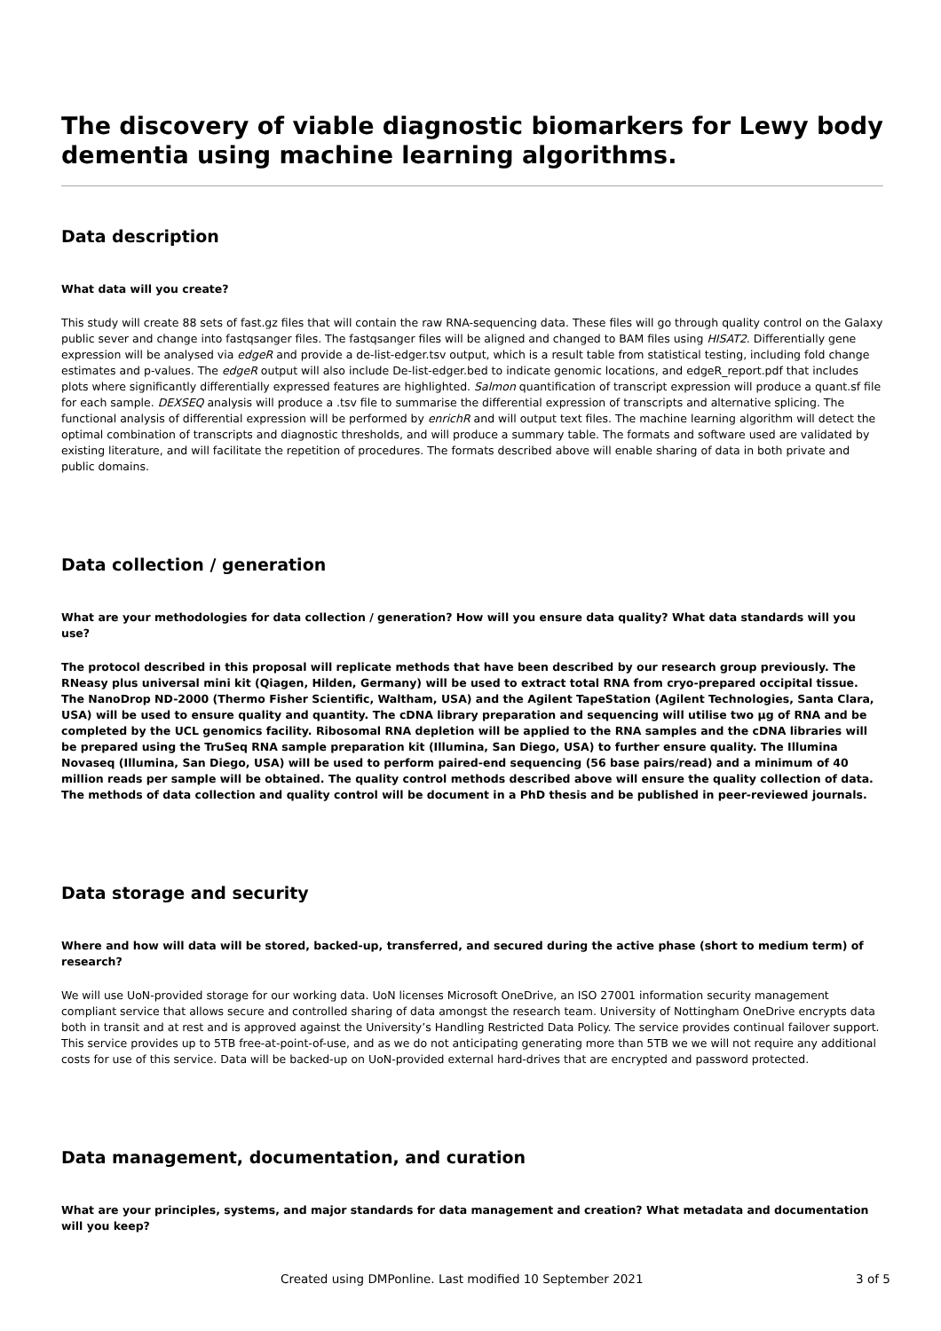The discovery of viable diagnostic biomarkers for Lewy body dementia using machine learning algorithms.
Data description
What data will you create?
This study will create 88 sets of fast.gz files that will contain the raw RNA-sequencing data. These files will go through quality control on the Galaxy public sever and change into fastqsanger files. The fastqsanger files will be aligned and changed to BAM files using HISAT2. Differentially gene expression will be analysed via edgeR and provide a de-list-edger.tsv output, which is a result table from statistical testing, including fold change estimates and p-values. The edgeR output will also include De-list-edger.bed to indicate genomic locations, and edgeR_report.pdf that includes plots where significantly differentially expressed features are highlighted. Salmon quantification of transcript expression will produce a quant.sf file for each sample. DEXSEQ analysis will produce a .tsv file to summarise the differential expression of transcripts and alternative splicing. The functional analysis of differential expression will be performed by enrichR and will output text files. The machine learning algorithm will detect the optimal combination of transcripts and diagnostic thresholds, and will produce a summary table. The formats and software used are validated by existing literature, and will facilitate the repetition of procedures. The formats described above will enable sharing of data in both private and public domains.
Data collection / generation
What are your methodologies for data collection / generation? How will you ensure data quality? What data standards will you use?
The protocol described in this proposal will replicate methods that have been described by our research group previously. The RNeasy plus universal mini kit (Qiagen, Hilden, Germany) will be used to extract total RNA from cryo-prepared occipital tissue. The NanoDrop ND-2000 (Thermo Fisher Scientific, Waltham, USA) and the Agilent TapeStation (Agilent Technologies, Santa Clara, USA) will be used to ensure quality and quantity. The cDNA library preparation and sequencing will utilise two µg of RNA and be completed by the UCL genomics facility. Ribosomal RNA depletion will be applied to the RNA samples and the cDNA libraries will be prepared using the TruSeq RNA sample preparation kit (Illumina, San Diego, USA) to further ensure quality. The Illumina Novaseq (Illumina, San Diego, USA) will be used to perform paired-end sequencing (56 base pairs/read) and a minimum of 40 million reads per sample will be obtained. The quality control methods described above will ensure the quality collection of data. The methods of data collection and quality control will be document in a PhD thesis and be published in peer-reviewed journals.
Data storage and security
Where and how will data will be stored, backed-up, transferred, and secured during the active phase (short to medium term) of research?
We will use UoN-provided storage for our working data. UoN licenses Microsoft OneDrive, an ISO 27001 information security management compliant service that allows secure and controlled sharing of data amongst the research team. University of Nottingham OneDrive encrypts data both in transit and at rest and is approved against the University’s Handling Restricted Data Policy. The service provides continual failover support. This service provides up to 5TB free-at-point-of-use, and as we do not anticipating generating more than 5TB we we will not require any additional costs for use of this service. Data will be backed-up on UoN-provided external hard-drives that are encrypted and password protected.
Data management, documentation, and curation
What are your principles, systems, and major standards for data management and creation? What metadata and documentation will you keep?
Created using DMPonline. Last modified 10 September 2021 3 of 5